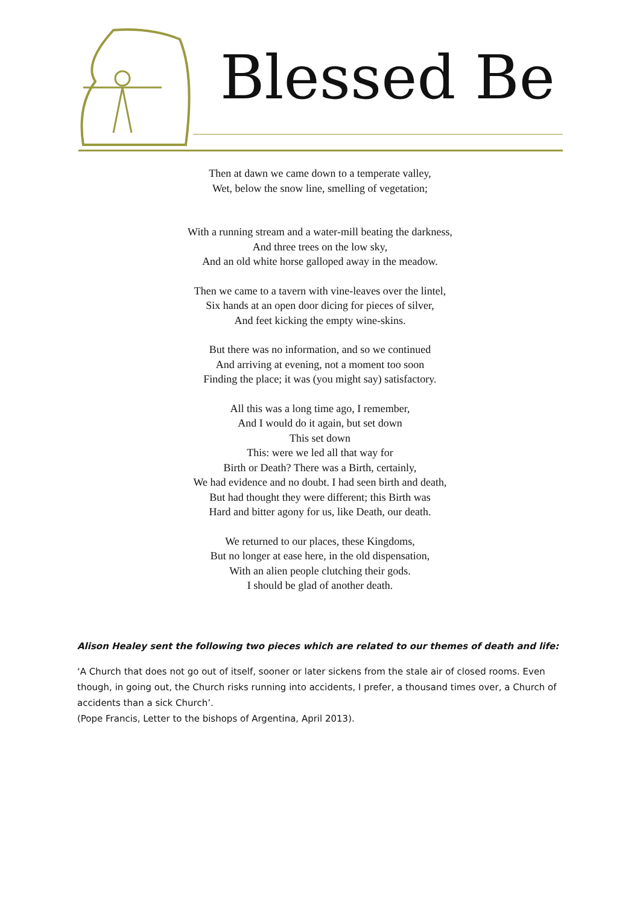Blessed Be
Then at dawn we came down to a temperate valley,
Wet, below the snow line, smelling of vegetation;
With a running stream and a water-mill beating the darkness,
And three trees on the low sky,
And an old white horse galloped away in the meadow.
Then we came to a tavern with vine-leaves over the lintel,
Six hands at an open door dicing for pieces of silver,
And feet kicking the empty wine-skins.
But there was no information, and so we continued
And arriving at evening, not a moment too soon
Finding the place; it was (you might say) satisfactory.
All this was a long time ago, I remember,
And I would do it again, but set down
This set down
This: were we led all that way for
Birth or Death? There was a Birth, certainly,
We had evidence and no doubt. I had seen birth and death,
But had thought they were different; this Birth was
Hard and bitter agony for us, like Death, our death.
We returned to our places, these Kingdoms,
But no longer at ease here, in the old dispensation,
With an alien people clutching their gods.
I should be glad of another death.
Alison Healey sent the following two pieces which are related to our themes of death and life:
‘A Church that does not go out of itself, sooner or later sickens from the stale air of closed rooms. Even though, in going out, the Church risks running into accidents, I prefer, a thousand times over, a Church of accidents than a sick Church’.
(Pope Francis, Letter to the bishops of Argentina, April 2013).